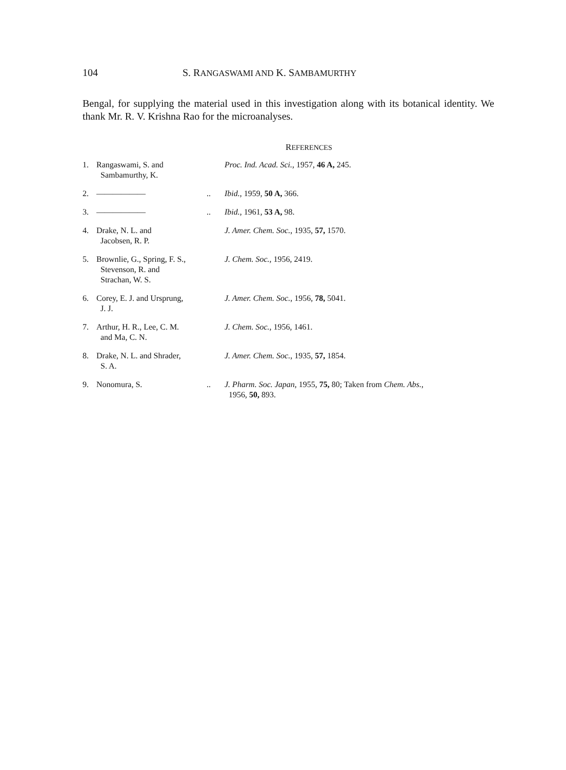104 S. RANGASWAMI AND K. SAMBAMURTHY
Bengal, for supplying the material used in this investigation along with its botanical identity. We thank Mr. R. V. Krishna Rao for the microanalyses.
REFERENCES
| 1. | Rangaswami, S. and Sambamurthy, K. | | Proc. Ind. Acad. Sci. , 1957, 46 A, 245. |
| 2. | —————— | .. | Ibid. , 1959, 50 A, 366. |
| 3. | —————— | .. | Ibid. , 1961, 53 A, 98. |
| 4. | Drake, N. L. and Jacobsen, R. P. | | J. Amer. Chem. Soc. , 1935, 57, 1570. |
| 5. | Brownlie, G., Spring, F. S., Stevenson, R. and Strachan, W. S. | | J. Chem. Soc. , 1956, 2419. |
| 6. | Corey, E. J. and Ursprung, J. J. | | J. Amer. Chem. Soc. , 1956, 78, 5041. |
| 7. | Arthur, H. R., Lee, C. M. and Ma, C. N. | | J. Chem. Soc. , 1956, 1461. |
| 8. | Drake, N. L. and Shrader, S. A. | | J. Amer. Chem. Soc. , 1935, 57, 1854. |
| 9. | Nonomura, S. | .. | J. Pharm. Soc. Japan , 1955, 75, 80; Taken from Chem. Abs. , 1956, 50, 893. |